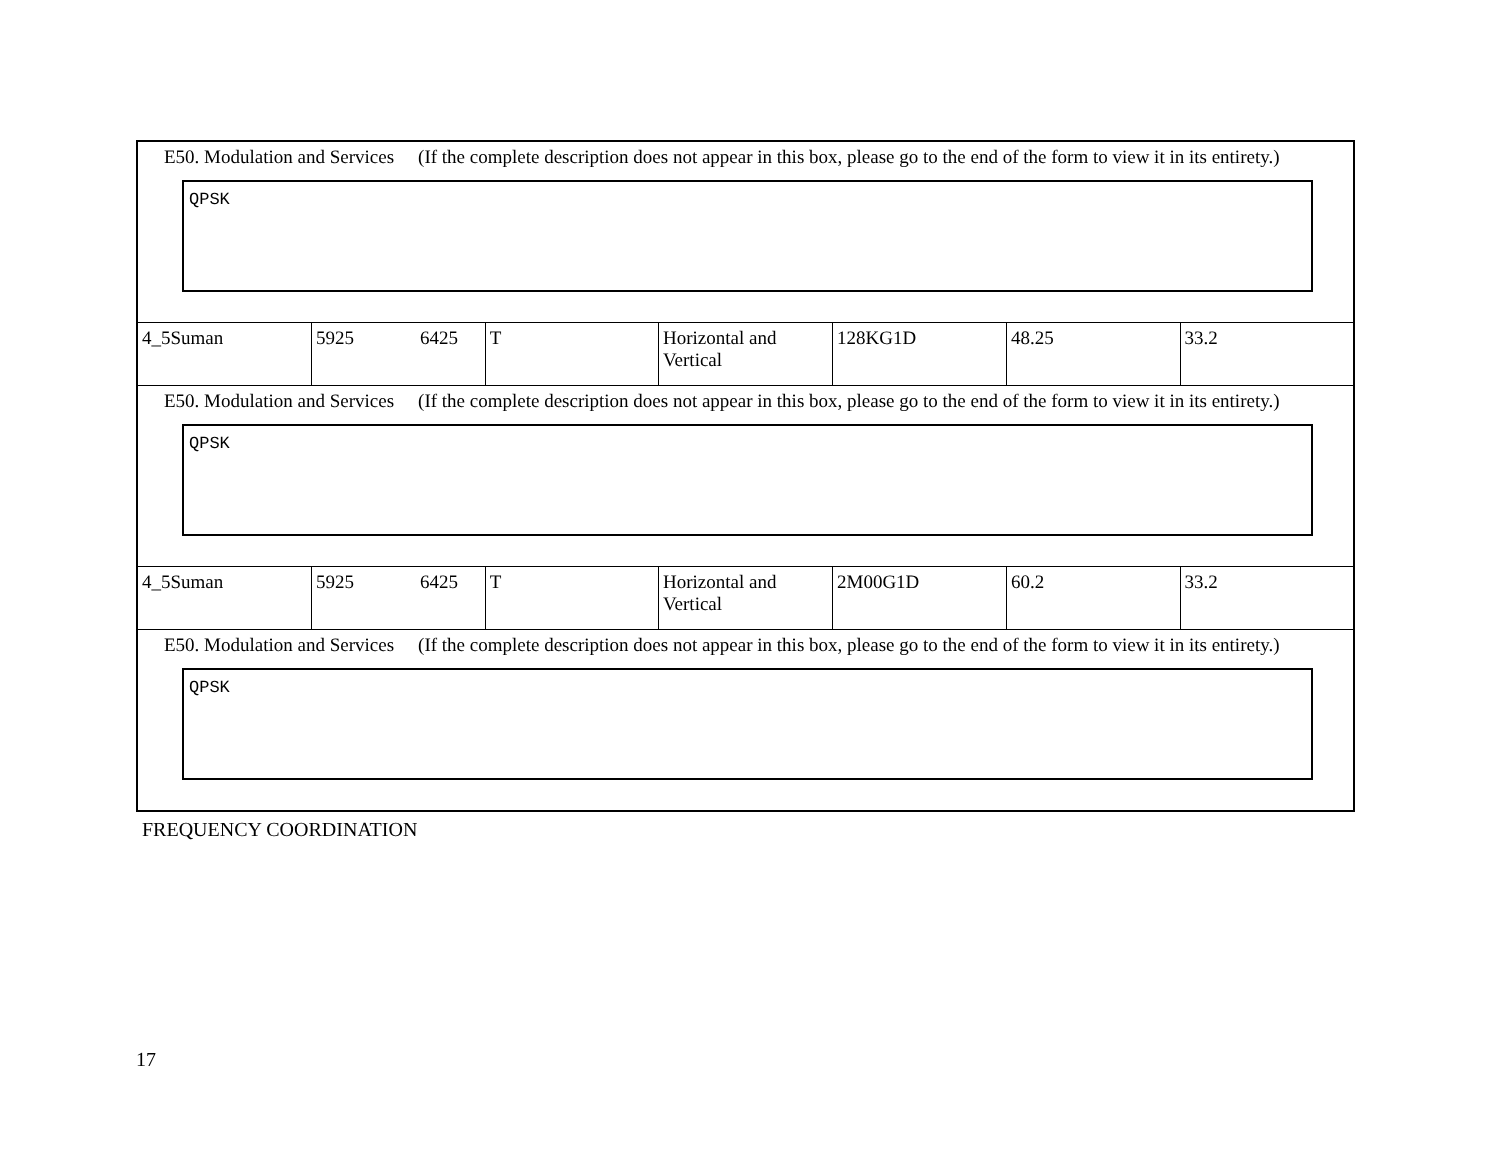| E50. Modulation and Services (If the complete description does not appear in this box, please go to the end of the form to view it in its entirety.) QPSK | | | | | | |
| 4_5Suman | 5925 6425 | T | Horizontal and Vertical | 128KG1D | 48.25 | 33.2 |
| E50. Modulation and Services (If the complete description does not appear in this box, please go to the end of the form to view it in its entirety.) QPSK | | | | | | |
| 4_5Suman | 5925 6425 | T | Horizontal and Vertical | 2M00G1D | 60.2 | 33.2 |
| E50. Modulation and Services (If the complete description does not appear in this box, please go to the end of the form to view it in its entirety.) QPSK | | | | | | |
FREQUENCY COORDINATION
17